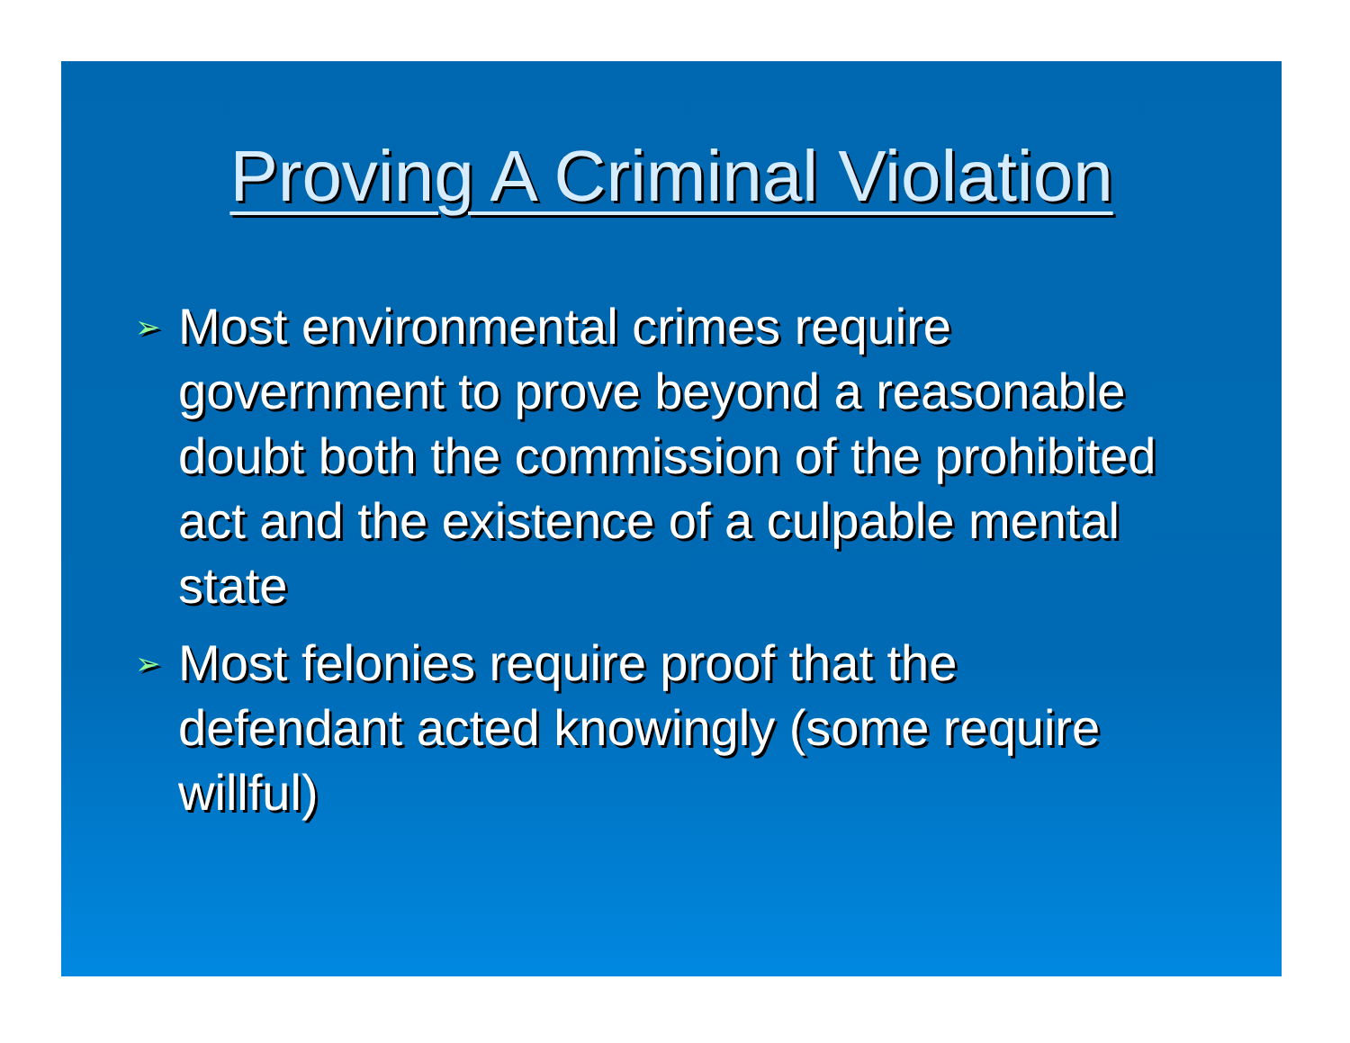Proving A Criminal Violation
➢ Most environmental crimes require government to prove beyond a reasonable doubt both the commission of the prohibited act and the existence of a culpable mental state
➢ Most felonies require proof that the defendant acted knowingly (some require willful)